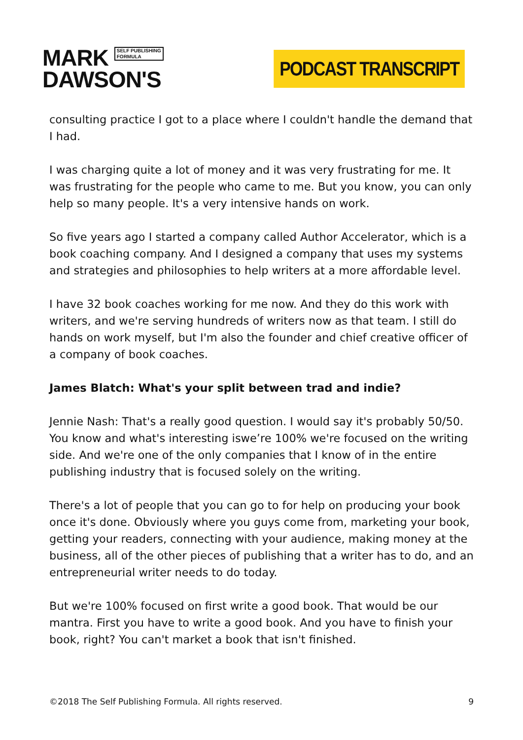MARK SELF PUBLISHING
FORMULA
DAWSON'S
PODCAST TRANSCRIPT
consulting practice I got to a place where I couldn't handle the demand that I had.
I was charging quite a lot of money and it was very frustrating for me. It was frustrating for the people who came to me. But you know, you can only help so many people. It's a very intensive hands on work.
So five years ago I started a company called Author Accelerator, which is a book coaching company. And I designed a company that uses my systems and strategies and philosophies to help writers at a more affordable level.
I have 32 book coaches working for me now. And they do this work with writers, and we're serving hundreds of writers now as that team. I still do hands on work myself, but I'm also the founder and chief creative officer of a company of book coaches.
James Blatch: What's your split between trad and indie?
Jennie Nash: That's a really good question. I would say it's probably 50/50. You know and what's interesting iswe’re 100% we're focused on the writing side. And we're one of the only companies that I know of in the entire publishing industry that is focused solely on the writing.
There's a lot of people that you can go to for help on producing your book once it's done. Obviously where you guys come from, marketing your book, getting your readers, connecting with your audience, making money at the business, all of the other pieces of publishing that a writer has to do, and an entrepreneurial writer needs to do today.
But we're 100% focused on first write a good book. That would be our mantra. First you have to write a good book. And you have to finish your book, right? You can't market a book that isn't finished.
©2018 The Self Publishing Formula. All rights reserved. 9